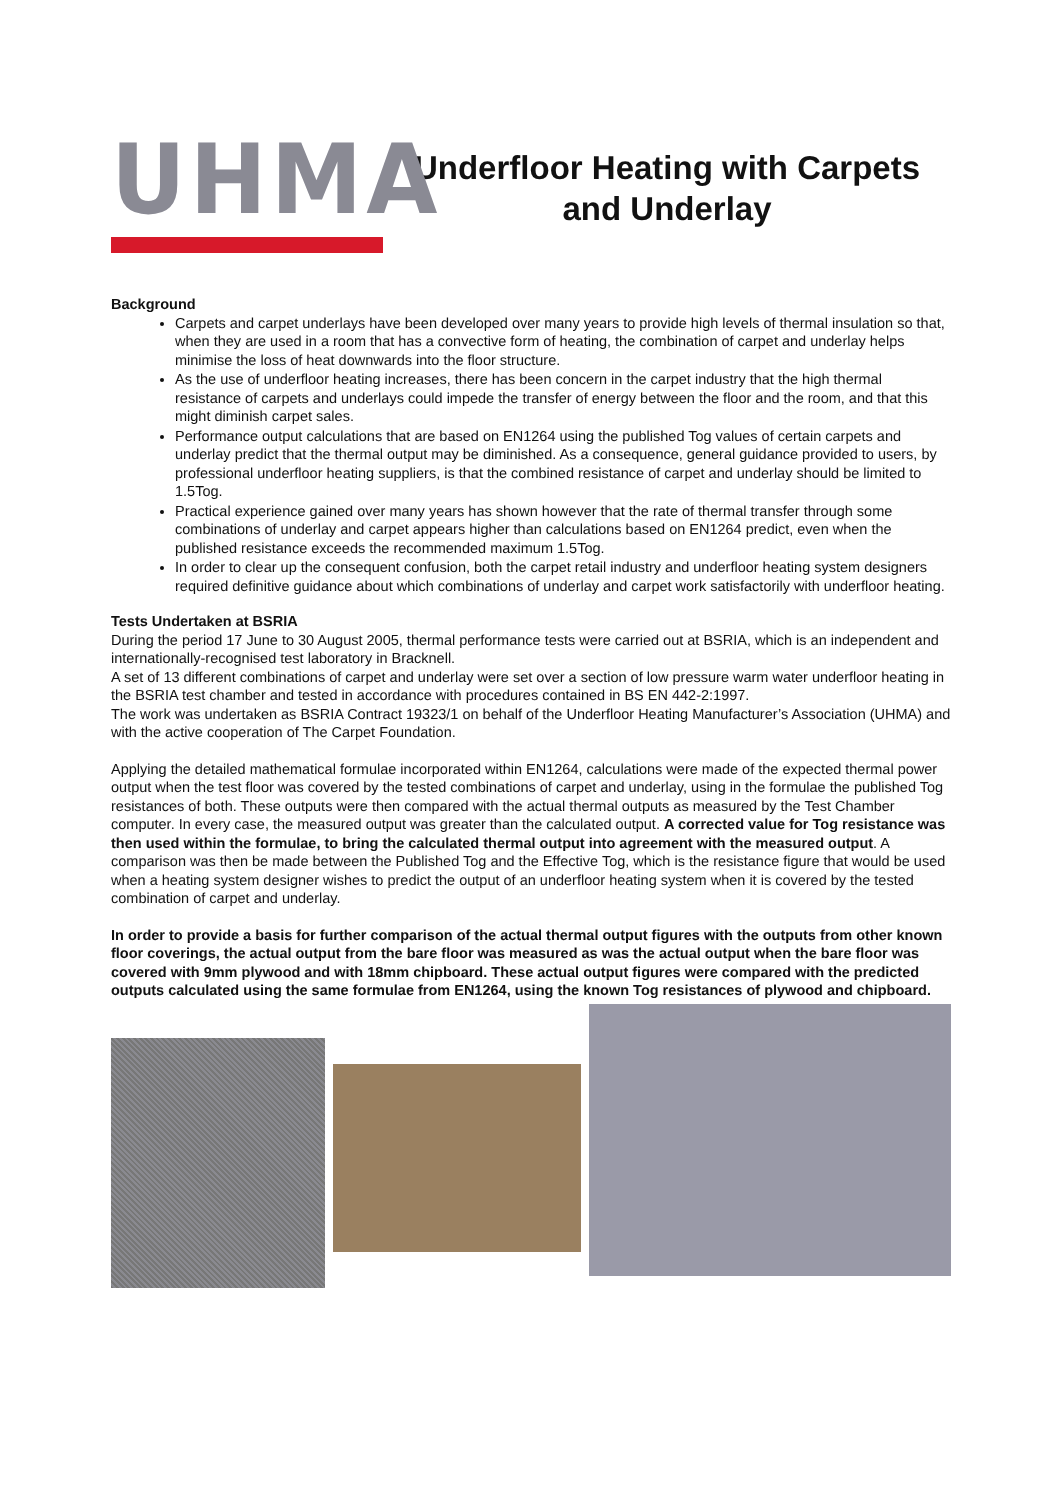UHMA
Underfloor Heating with Carpets and Underlay
Background
Carpets and carpet underlays have been developed over many years to provide high levels of thermal insulation so that, when they are used in a room that has a convective form of heating, the combination of carpet and underlay helps minimise the loss of heat downwards into the floor structure.
As the use of underfloor heating increases, there has been concern in the carpet industry that the high thermal resistance of carpets and underlays could impede the transfer of energy between the floor and the room, and that this might diminish carpet sales.
Performance output calculations that are based on EN1264 using the published Tog values of certain carpets and underlay predict that the thermal output may be diminished. As a consequence, general guidance provided to users, by professional underfloor heating suppliers, is that the combined resistance of carpet and underlay should be limited to 1.5Tog.
Practical experience gained over many years has shown however that the rate of thermal transfer through some combinations of underlay and carpet appears higher than calculations based on EN1264 predict, even when the published resistance exceeds the recommended maximum 1.5Tog.
In order to clear up the consequent confusion, both the carpet retail industry and underfloor heating system designers required definitive guidance about which combinations of underlay and carpet work satisfactorily with underfloor heating.
Tests Undertaken at BSRIA
During the period 17 June to 30 August 2005, thermal performance tests were carried out at BSRIA, which is an independent and internationally-recognised test laboratory in Bracknell.
A set of 13 different combinations of carpet and underlay were set over a section of low pressure warm water underfloor heating in the BSRIA test chamber and tested in accordance with procedures contained in BS EN 442-2:1997.
The work was undertaken as BSRIA Contract 19323/1 on behalf of the Underfloor Heating Manufacturer’s Association (UHMA) and with the active cooperation of The Carpet Foundation.
Applying the detailed mathematical formulae incorporated within EN1264, calculations were made of the expected thermal power output when the test floor was covered by the tested combinations of carpet and underlay, using in the formulae the published Tog resistances of both. These outputs were then compared with the actual thermal outputs as measured by the Test Chamber computer. In every case, the measured output was greater than the calculated output. A corrected value for Tog resistance was then used within the formulae, to bring the calculated thermal output into agreement with the measured output. A comparison was then be made between the Published Tog and the Effective Tog, which is the resistance figure that would be used when a heating system designer wishes to predict the output of an underfloor heating system when it is covered by the tested combination of carpet and underlay.
In order to provide a basis for further comparison of the actual thermal output figures with the outputs from other known floor coverings, the actual output from the bare floor was measured as was the actual output when the bare floor was covered with 9mm plywood and with 18mm chipboard. These actual output figures were compared with the predicted outputs calculated using the same formulae from EN1264, using the known Tog resistances of plywood and chipboard.